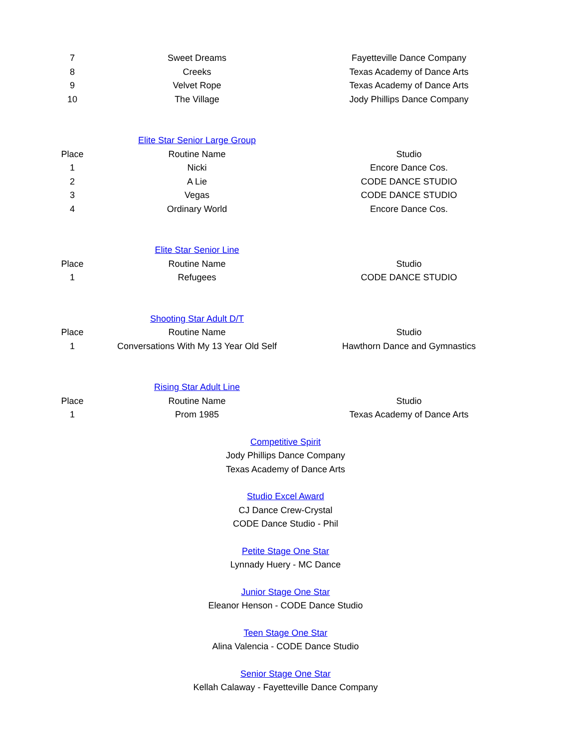| 7 | Sweet Dreams | Fayetteville Dance Company |
| 8 | Creeks | Texas Academy of Dance Arts |
| 9 | Velvet Rope | Texas Academy of Dance Arts |
| 10 | The Village | Jody Phillips Dance Company |
| | Elite Star Senior Large Group | |
| Place | Routine Name | Studio |
| 1 | Nicki | Encore Dance Cos. |
| 2 | A Lie | CODE DANCE STUDIO |
| 3 | Vegas | CODE DANCE STUDIO |
| 4 | Ordinary World | Encore Dance Cos. |
| | Elite Star Senior Line | |
| Place | Routine Name | Studio |
| 1 | Refugees | CODE DANCE STUDIO |
| | Shooting Star Adult D/T | |
| Place | Routine Name | Studio |
| 1 | Conversations With My 13 Year Old Self | Hawthorn Dance and Gymnastics |
| | Rising Star Adult Line | |
| Place | Routine Name | Studio |
| 1 | Prom 1985 | Texas Academy of Dance Arts |
Competitive Spirit
Jody Phillips Dance Company
Texas Academy of Dance Arts
Studio Excel Award
CJ Dance Crew-Crystal
CODE Dance Studio - Phil
Petite Stage One Star
Lynnady Huery - MC Dance
Junior Stage One Star
Eleanor Henson - CODE Dance Studio
Teen Stage One Star
Alina Valencia - CODE Dance Studio
Senior Stage One Star
Kellah Calaway - Fayetteville Dance Company